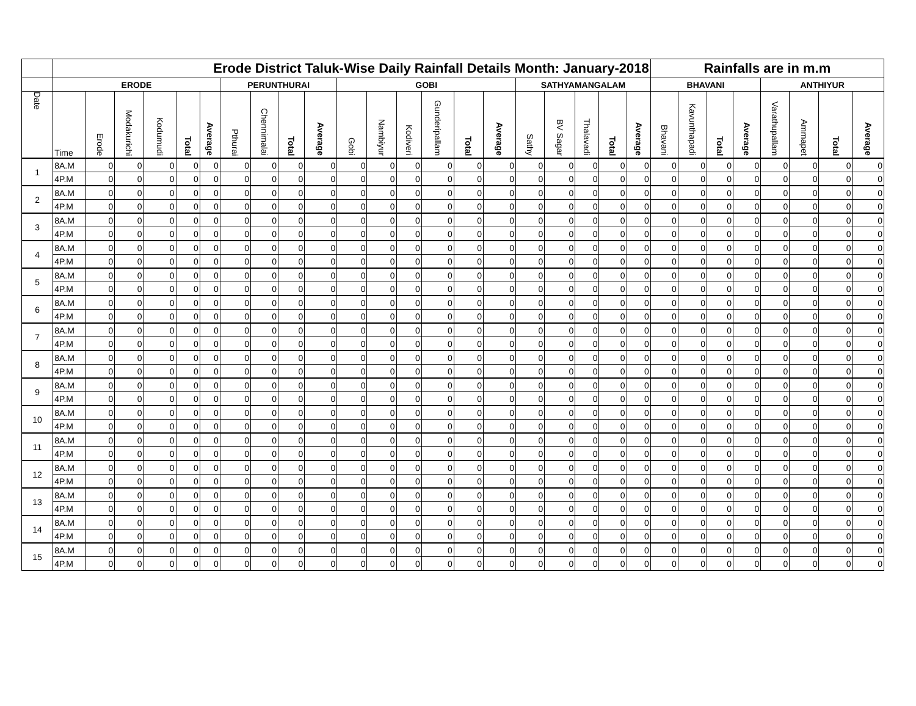| | Erode District Taluk-Wise Daily Rainfall Details Month: January-2018 | | | | | | | | | | | | | | | | | | | | | Rainfalls are in m.m | | | | | | | |
| --- | --- | --- | --- | --- | --- | --- | --- | --- | --- | --- | --- | --- | --- | --- | --- | --- | --- | --- | --- | --- | --- | --- | --- | --- | --- | --- | --- | --- | --- |
| | ERODE | | | | | | PERUNTHURAI | | | | GOBI | | | | | | SATHYAMANGALAM | | | | | BHAVANI | | | | ANTHIYUR | | | |
| Date | Time | Erode | Modakurichi | Kodumudi | Total | Average | Pthurai | Chennimalai | Total | Average | Gobi | Nambiyur | Kodiveri | Gunderipallam | Total | Average | Sathy | BV Sagar | Thalavadi | Total | Average | Bhavani | Kavunthapadi | Total | Average | Varathupallam | Ammapet | Total | Average |
| 1 | 8A.M | 0 | 0 | 0 | 0 | 0 | 0 | 0 | 0 | 0 | 0 | 0 | 0 | 0 | 0 | 0 | 0 | 0 | 0 | 0 | 0 | 0 | 0 | 0 | 0 | 0 | 0 | 0 | 0 |
| | 4P.M | 0 | 0 | 0 | 0 | 0 | 0 | 0 | 0 | 0 | 0 | 0 | 0 | 0 | 0 | 0 | 0 | 0 | 0 | 0 | 0 | 0 | 0 | 0 | 0 | 0 | 0 | 0 | 0 |
| 2 | 8A.M | 0 | 0 | 0 | 0 | 0 | 0 | 0 | 0 | 0 | 0 | 0 | 0 | 0 | 0 | 0 | 0 | 0 | 0 | 0 | 0 | 0 | 0 | 0 | 0 | 0 | 0 | 0 | 0 |
| | 4P.M | 0 | 0 | 0 | 0 | 0 | 0 | 0 | 0 | 0 | 0 | 0 | 0 | 0 | 0 | 0 | 0 | 0 | 0 | 0 | 0 | 0 | 0 | 0 | 0 | 0 | 0 | 0 | 0 |
| 3 | 8A.M | 0 | 0 | 0 | 0 | 0 | 0 | 0 | 0 | 0 | 0 | 0 | 0 | 0 | 0 | 0 | 0 | 0 | 0 | 0 | 0 | 0 | 0 | 0 | 0 | 0 | 0 | 0 | 0 |
| | 4P.M | 0 | 0 | 0 | 0 | 0 | 0 | 0 | 0 | 0 | 0 | 0 | 0 | 0 | 0 | 0 | 0 | 0 | 0 | 0 | 0 | 0 | 0 | 0 | 0 | 0 | 0 | 0 | 0 |
| 4 | 8A.M | 0 | 0 | 0 | 0 | 0 | 0 | 0 | 0 | 0 | 0 | 0 | 0 | 0 | 0 | 0 | 0 | 0 | 0 | 0 | 0 | 0 | 0 | 0 | 0 | 0 | 0 | 0 | 0 |
| | 4P.M | 0 | 0 | 0 | 0 | 0 | 0 | 0 | 0 | 0 | 0 | 0 | 0 | 0 | 0 | 0 | 0 | 0 | 0 | 0 | 0 | 0 | 0 | 0 | 0 | 0 | 0 | 0 | 0 |
| 5 | 8A.M | 0 | 0 | 0 | 0 | 0 | 0 | 0 | 0 | 0 | 0 | 0 | 0 | 0 | 0 | 0 | 0 | 0 | 0 | 0 | 0 | 0 | 0 | 0 | 0 | 0 | 0 | 0 | 0 |
| | 4P.M | 0 | 0 | 0 | 0 | 0 | 0 | 0 | 0 | 0 | 0 | 0 | 0 | 0 | 0 | 0 | 0 | 0 | 0 | 0 | 0 | 0 | 0 | 0 | 0 | 0 | 0 | 0 | 0 |
| 6 | 8A.M | 0 | 0 | 0 | 0 | 0 | 0 | 0 | 0 | 0 | 0 | 0 | 0 | 0 | 0 | 0 | 0 | 0 | 0 | 0 | 0 | 0 | 0 | 0 | 0 | 0 | 0 | 0 | 0 |
| | 4P.M | 0 | 0 | 0 | 0 | 0 | 0 | 0 | 0 | 0 | 0 | 0 | 0 | 0 | 0 | 0 | 0 | 0 | 0 | 0 | 0 | 0 | 0 | 0 | 0 | 0 | 0 | 0 | 0 |
| 7 | 8A.M | 0 | 0 | 0 | 0 | 0 | 0 | 0 | 0 | 0 | 0 | 0 | 0 | 0 | 0 | 0 | 0 | 0 | 0 | 0 | 0 | 0 | 0 | 0 | 0 | 0 | 0 | 0 | 0 |
| | 4P.M | 0 | 0 | 0 | 0 | 0 | 0 | 0 | 0 | 0 | 0 | 0 | 0 | 0 | 0 | 0 | 0 | 0 | 0 | 0 | 0 | 0 | 0 | 0 | 0 | 0 | 0 | 0 | 0 |
| 8 | 8A.M | 0 | 0 | 0 | 0 | 0 | 0 | 0 | 0 | 0 | 0 | 0 | 0 | 0 | 0 | 0 | 0 | 0 | 0 | 0 | 0 | 0 | 0 | 0 | 0 | 0 | 0 | 0 | 0 |
| | 4P.M | 0 | 0 | 0 | 0 | 0 | 0 | 0 | 0 | 0 | 0 | 0 | 0 | 0 | 0 | 0 | 0 | 0 | 0 | 0 | 0 | 0 | 0 | 0 | 0 | 0 | 0 | 0 | 0 |
| 9 | 8A.M | 0 | 0 | 0 | 0 | 0 | 0 | 0 | 0 | 0 | 0 | 0 | 0 | 0 | 0 | 0 | 0 | 0 | 0 | 0 | 0 | 0 | 0 | 0 | 0 | 0 | 0 | 0 | 0 |
| | 4P.M | 0 | 0 | 0 | 0 | 0 | 0 | 0 | 0 | 0 | 0 | 0 | 0 | 0 | 0 | 0 | 0 | 0 | 0 | 0 | 0 | 0 | 0 | 0 | 0 | 0 | 0 | 0 | 0 |
| 10 | 8A.M | 0 | 0 | 0 | 0 | 0 | 0 | 0 | 0 | 0 | 0 | 0 | 0 | 0 | 0 | 0 | 0 | 0 | 0 | 0 | 0 | 0 | 0 | 0 | 0 | 0 | 0 | 0 | 0 |
| | 4P.M | 0 | 0 | 0 | 0 | 0 | 0 | 0 | 0 | 0 | 0 | 0 | 0 | 0 | 0 | 0 | 0 | 0 | 0 | 0 | 0 | 0 | 0 | 0 | 0 | 0 | 0 | 0 | 0 |
| 11 | 8A.M | 0 | 0 | 0 | 0 | 0 | 0 | 0 | 0 | 0 | 0 | 0 | 0 | 0 | 0 | 0 | 0 | 0 | 0 | 0 | 0 | 0 | 0 | 0 | 0 | 0 | 0 | 0 | 0 |
| | 4P.M | 0 | 0 | 0 | 0 | 0 | 0 | 0 | 0 | 0 | 0 | 0 | 0 | 0 | 0 | 0 | 0 | 0 | 0 | 0 | 0 | 0 | 0 | 0 | 0 | 0 | 0 | 0 | 0 |
| 12 | 8A.M | 0 | 0 | 0 | 0 | 0 | 0 | 0 | 0 | 0 | 0 | 0 | 0 | 0 | 0 | 0 | 0 | 0 | 0 | 0 | 0 | 0 | 0 | 0 | 0 | 0 | 0 | 0 | 0 |
| | 4P.M | 0 | 0 | 0 | 0 | 0 | 0 | 0 | 0 | 0 | 0 | 0 | 0 | 0 | 0 | 0 | 0 | 0 | 0 | 0 | 0 | 0 | 0 | 0 | 0 | 0 | 0 | 0 | 0 |
| 13 | 8A.M | 0 | 0 | 0 | 0 | 0 | 0 | 0 | 0 | 0 | 0 | 0 | 0 | 0 | 0 | 0 | 0 | 0 | 0 | 0 | 0 | 0 | 0 | 0 | 0 | 0 | 0 | 0 | 0 |
| | 4P.M | 0 | 0 | 0 | 0 | 0 | 0 | 0 | 0 | 0 | 0 | 0 | 0 | 0 | 0 | 0 | 0 | 0 | 0 | 0 | 0 | 0 | 0 | 0 | 0 | 0 | 0 | 0 | 0 |
| 14 | 8A.M | 0 | 0 | 0 | 0 | 0 | 0 | 0 | 0 | 0 | 0 | 0 | 0 | 0 | 0 | 0 | 0 | 0 | 0 | 0 | 0 | 0 | 0 | 0 | 0 | 0 | 0 | 0 | 0 |
| | 4P.M | 0 | 0 | 0 | 0 | 0 | 0 | 0 | 0 | 0 | 0 | 0 | 0 | 0 | 0 | 0 | 0 | 0 | 0 | 0 | 0 | 0 | 0 | 0 | 0 | 0 | 0 | 0 | 0 |
| 15 | 8A.M | 0 | 0 | 0 | 0 | 0 | 0 | 0 | 0 | 0 | 0 | 0 | 0 | 0 | 0 | 0 | 0 | 0 | 0 | 0 | 0 | 0 | 0 | 0 | 0 | 0 | 0 | 0 | 0 |
| | 4P.M | 0 | 0 | 0 | 0 | 0 | 0 | 0 | 0 | 0 | 0 | 0 | 0 | 0 | 0 | 0 | 0 | 0 | 0 | 0 | 0 | 0 | 0 | 0 | 0 | 0 | 0 | 0 | 0 |